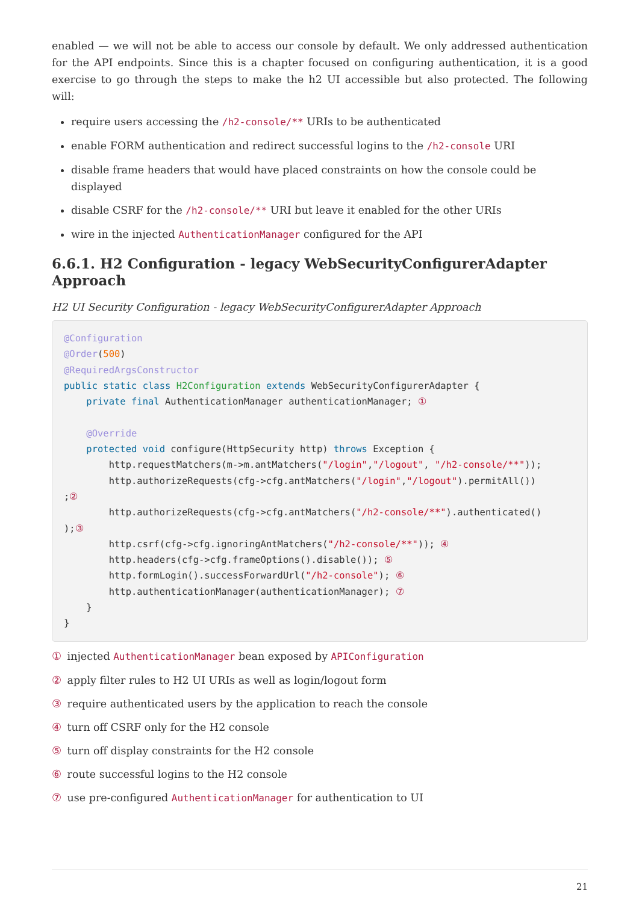enabled — we will not be able to access our console by default. We only addressed authentication for the API endpoints. Since this is a chapter focused on configuring authentication, it is a good exercise to go through the steps to make the h2 UI accessible but also protected. The following will:
require users accessing the /h2-console/** URIs to be authenticated
enable FORM authentication and redirect successful logins to the /h2-console URI
disable frame headers that would have placed constraints on how the console could be displayed
disable CSRF for the /h2-console/** URI but leave it enabled for the other URIs
wire in the injected AuthenticationManager configured for the API
6.6.1. H2 Configuration - legacy WebSecurityConfigurerAdapter Approach
H2 UI Security Configuration - legacy WebSecurityConfigurerAdapter Approach
@Configuration
@Order(500)
@RequiredArgsConstructor
public static class H2Configuration extends WebSecurityConfigurerAdapter {
    private final AuthenticationManager authenticationManager; ①

    @Override
    protected void configure(HttpSecurity http) throws Exception {
        http.requestMatchers(m->m.antMatchers("/login","/logout", "/h2-console/**"));
        http.authorizeRequests(cfg->cfg.antMatchers("/login","/logout").permitAll())
;②
        http.authorizeRequests(cfg->cfg.antMatchers("/h2-console/**").authenticated()
);③
        http.csrf(cfg->cfg.ignoringAntMatchers("/h2-console/**")); ④
        http.headers(cfg->cfg.frameOptions().disable()); ⑤
        http.formLogin().successForwardUrl("/h2-console"); ⑥
        http.authenticationManager(authenticationManager); ⑦
    }
}
① injected AuthenticationManager bean exposed by APIConfiguration
② apply filter rules to H2 UI URIs as well as login/logout form
③ require authenticated users by the application to reach the console
④ turn off CSRF only for the H2 console
⑤ turn off display constraints for the H2 console
⑥ route successful logins to the H2 console
⑦ use pre-configured AuthenticationManager for authentication to UI
21